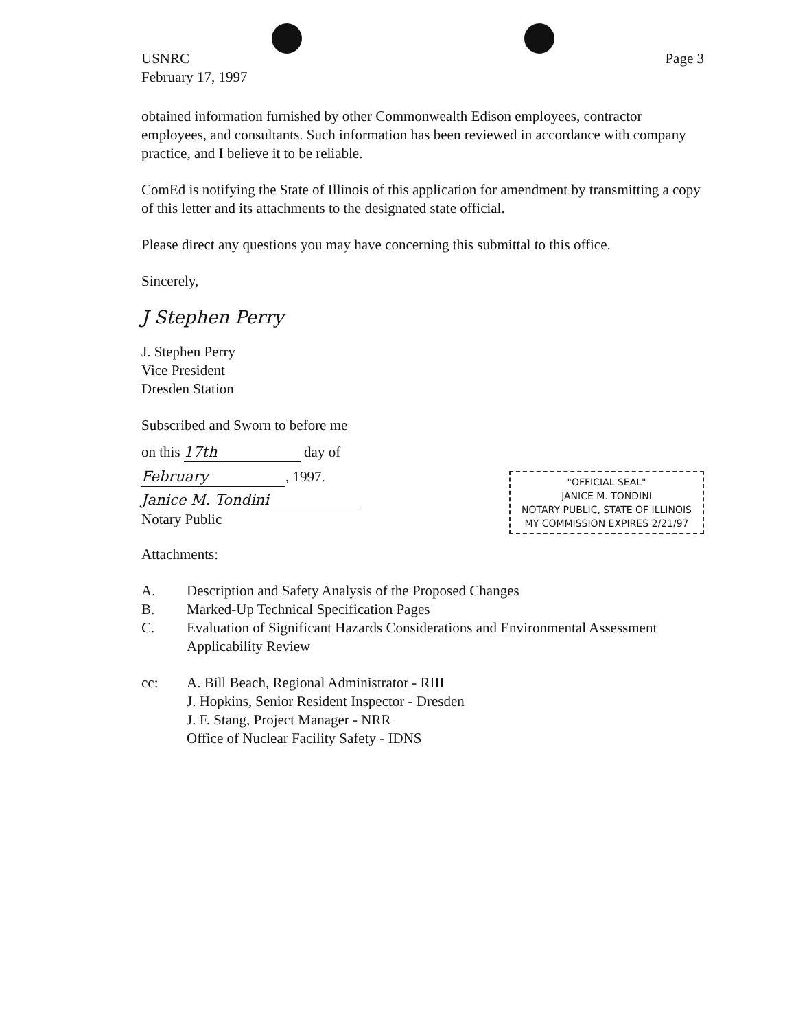USNRC
February 17, 1997
Page 3
obtained information furnished by other Commonwealth Edison employees, contractor employees, and consultants. Such information has been reviewed in accordance with company practice, and I believe it to be reliable.
ComEd is notifying the State of Illinois of this application for amendment by transmitting a copy of this letter and its attachments to the designated state official.
Please direct any questions you may have concerning this submittal to this office.
Sincerely,
J Stephen Perry
J. Stephen Perry
Vice President
Dresden Station
Subscribed and Sworn to before me
on this 17th day of
February, 1997.
Janice M. Tondini
Notary Public
Attachments:
"OFFICIAL SEAL"
JANICE M. TONDINI
NOTARY PUBLIC, STATE OF ILLINOIS
MY COMMISSION EXPIRES 2/21/97
| A. | Description and Safety Analysis of the Proposed Changes |
| B. | Marked-Up Technical Specification Pages |
| C. | Evaluation of Significant Hazards Considerations and Environmental Assessment Applicability Review |
| cc: | A. Bill Beach, Regional Administrator - RIII J. Hopkins, Senior Resident Inspector - Dresden J. F. Stang, Project Manager - NRR Office of Nuclear Facility Safety - IDNS |